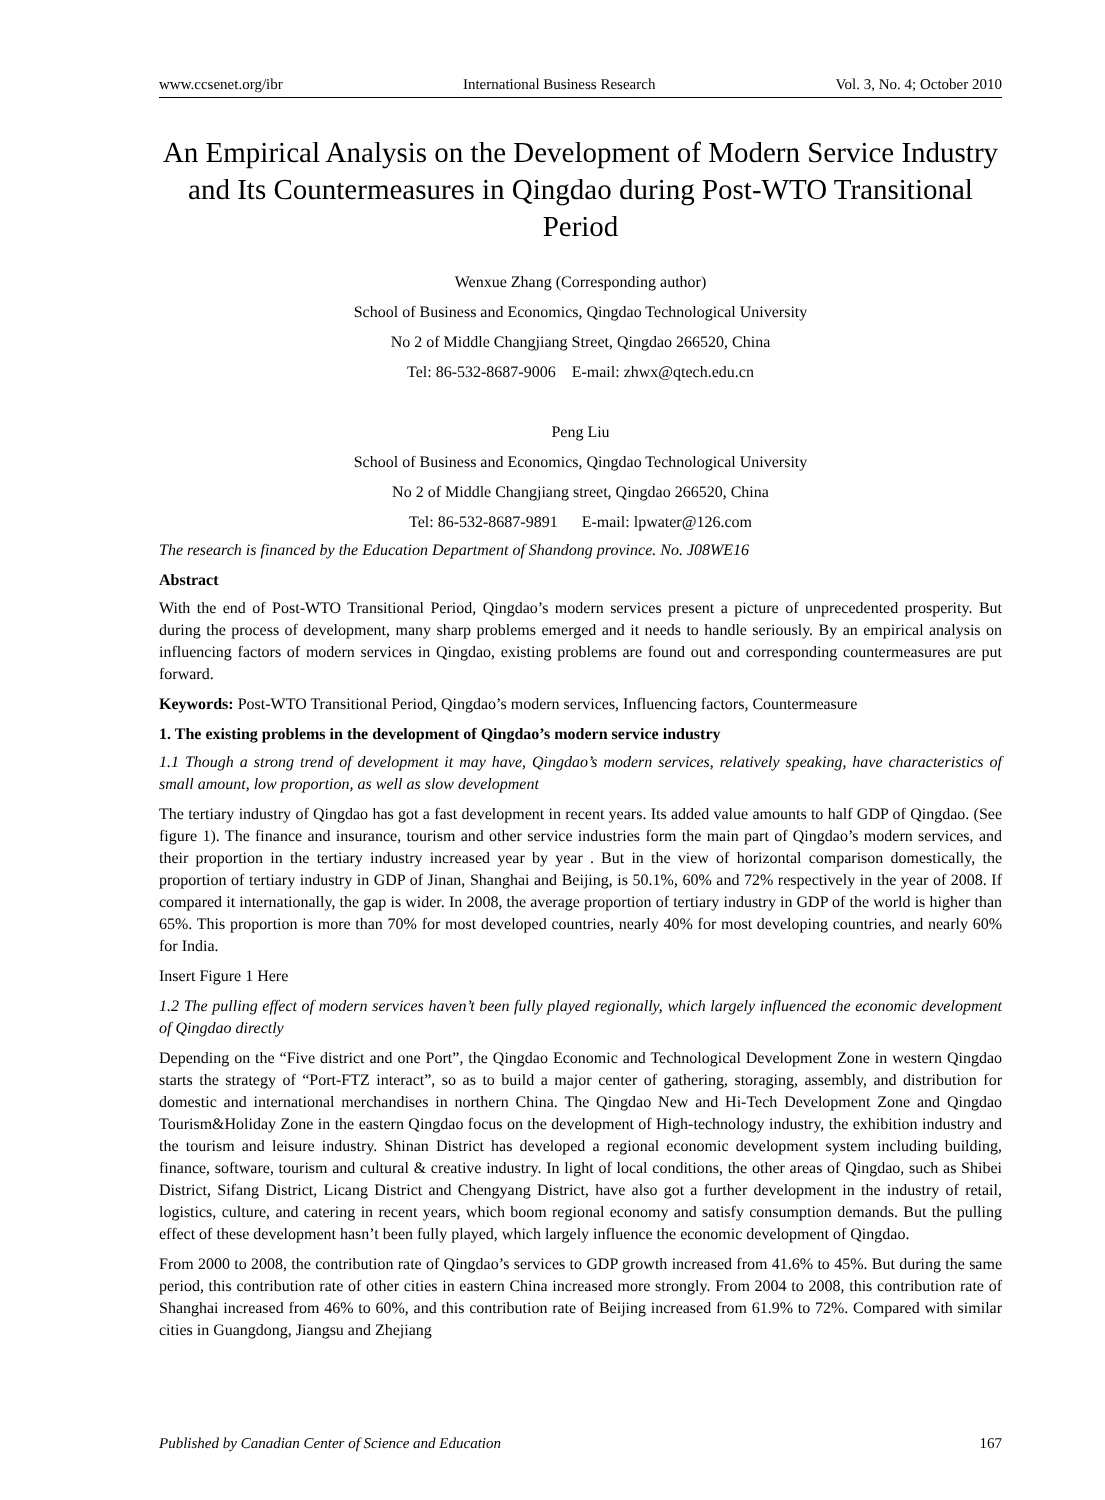www.ccsenet.org/ibr International Business Research Vol. 3, No. 4; October 2010
An Empirical Analysis on the Development of Modern Service Industry and Its Countermeasures in Qingdao during Post-WTO Transitional Period
Wenxue Zhang (Corresponding author)
School of Business and Economics, Qingdao Technological University
No 2 of Middle Changjiang Street, Qingdao 266520, China
Tel: 86-532-8687-9006 E-mail: zhwx@qtech.edu.cn
Peng Liu
School of Business and Economics, Qingdao Technological University
No 2 of Middle Changjiang street, Qingdao 266520, China
Tel: 86-532-8687-9891 E-mail: lpwater@126.com
The research is financed by the Education Department of Shandong province. No. J08WE16
Abstract
With the end of Post-WTO Transitional Period, Qingdao’s modern services present a picture of unprecedented prosperity. But during the process of development, many sharp problems emerged and it needs to handle seriously. By an empirical analysis on influencing factors of modern services in Qingdao, existing problems are found out and corresponding countermeasures are put forward.
Keywords: Post-WTO Transitional Period, Qingdao’s modern services, Influencing factors, Countermeasure
1. The existing problems in the development of Qingdao’s modern service industry
1.1 Though a strong trend of development it may have, Qingdao’s modern services, relatively speaking, have characteristics of small amount, low proportion, as well as slow development
The tertiary industry of Qingdao has got a fast development in recent years. Its added value amounts to half GDP of Qingdao. (See figure 1). The finance and insurance, tourism and other service industries form the main part of Qingdao’s modern services, and their proportion in the tertiary industry increased year by year . But in the view of horizontal comparison domestically, the proportion of tertiary industry in GDP of Jinan, Shanghai and Beijing, is 50.1%, 60% and 72% respectively in the year of 2008. If compared it internationally, the gap is wider. In 2008, the average proportion of tertiary industry in GDP of the world is higher than 65%. This proportion is more than 70% for most developed countries, nearly 40% for most developing countries, and nearly 60% for India.
Insert Figure 1 Here
1.2 The pulling effect of modern services haven’t been fully played regionally, which largely influenced the economic development of Qingdao directly
Depending on the “Five district and one Port”, the Qingdao Economic and Technological Development Zone in western Qingdao starts the strategy of “Port-FTZ interact”, so as to build a major center of gathering, storaging, assembly, and distribution for domestic and international merchandises in northern China. The Qingdao New and Hi-Tech Development Zone and Qingdao Tourism&Holiday Zone in the eastern Qingdao focus on the development of High-technology industry, the exhibition industry and the tourism and leisure industry. Shinan District has developed a regional economic development system including building, finance, software, tourism and cultural & creative industry. In light of local conditions, the other areas of Qingdao, such as Shibei District, Sifang District, Licang District and Chengyang District, have also got a further development in the industry of retail, logistics, culture, and catering in recent years, which boom regional economy and satisfy consumption demands. But the pulling effect of these development hasn’t been fully played, which largely influence the economic development of Qingdao.
From 2000 to 2008, the contribution rate of Qingdao’s services to GDP growth increased from 41.6% to 45%. But during the same period, this contribution rate of other cities in eastern China increased more strongly. From 2004 to 2008, this contribution rate of Shanghai increased from 46% to 60%, and this contribution rate of Beijing increased from 61.9% to 72%. Compared with similar cities in Guangdong, Jiangsu and Zhejiang
Published by Canadian Center of Science and Education 167